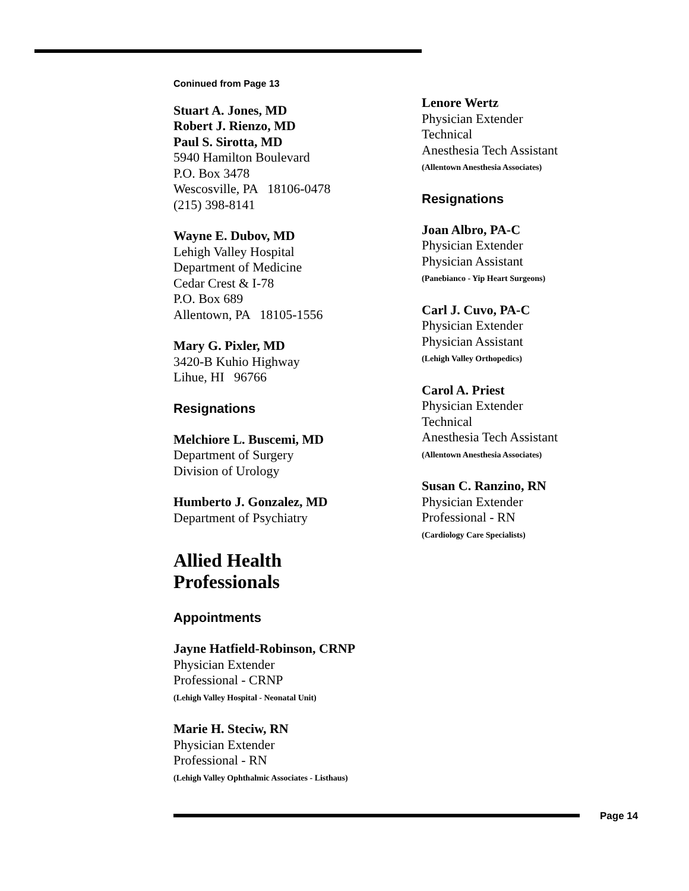Coninued from Page 13
Stuart A. Jones, MD
Robert J. Rienzo, MD
Paul S. Sirotta, MD
5940 Hamilton Boulevard
P.O. Box 3478
Wescosville, PA 18106-0478
(215) 398-8141
Wayne E. Dubov, MD
Lehigh Valley Hospital
Department of Medicine
Cedar Crest & I-78
P.O. Box 689
Allentown, PA 18105-1556
Mary G. Pixler, MD
3420-B Kuhio Highway
Lihue, HI 96766
Resignations
Melchiore L. Buscemi, MD
Department of Surgery
Division of Urology
Humberto J. Gonzalez, MD
Department of Psychiatry
Allied Health
Professionals
Appointments
Jayne Hatfield-Robinson, CRNP
Physician Extender
Professional - CRNP
(Lehigh Valley Hospital - Neonatal Unit)
Marie H. Steciw, RN
Physician Extender
Professional - RN
(Lehigh Valley Ophthalmic Associates - Listhaus)
Lenore Wertz
Physician Extender
Technical
Anesthesia Tech Assistant
(Allentown Anesthesia Associates)
Resignations
Joan Albro, PA-C
Physician Extender
Physician Assistant
(Panebianco - Yip Heart Surgeons)
Carl J. Cuvo, PA-C
Physician Extender
Physician Assistant
(Lehigh Valley Orthopedics)
Carol A. Priest
Physician Extender
Technical
Anesthesia Tech Assistant
(Allentown Anesthesia Associates)
Susan C. Ranzino, RN
Physician Extender
Professional - RN
(Cardiology Care Specialists)
Page 14